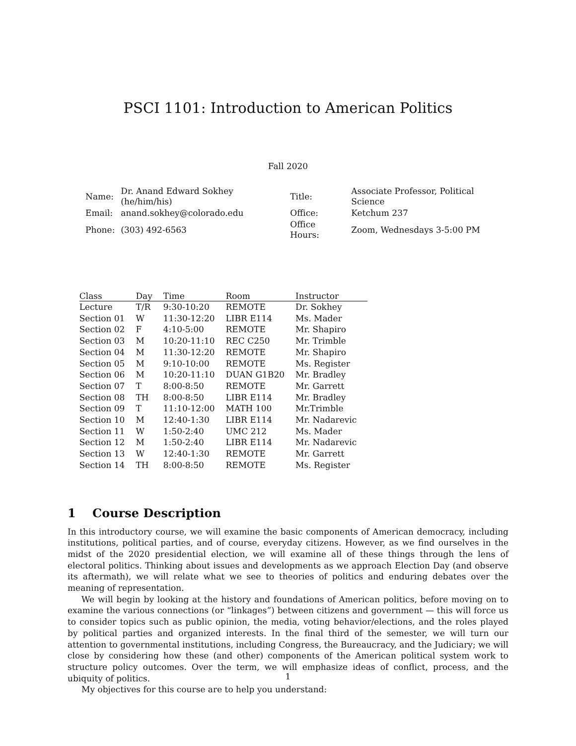PSCI 1101: Introduction to American Politics
Fall 2020
| Name: | Dr. Anand Edward Sokhey (he/him/his) | Title: | Associate Professor, Political Science |
| Email: | anand.sokhey@colorado.edu | Office: | Ketchum 237 |
| Phone: | (303) 492-6563 | Office Hours: | Zoom, Wednesdays 3-5:00 PM |
| Class | Day | Time | Room | Instructor |
| --- | --- | --- | --- | --- |
| Lecture | T/R | 9:30-10:20 | REMOTE | Dr. Sokhey |
| Section 01 | W | 11:30-12:20 | LIBR E114 | Ms. Mader |
| Section 02 | F | 4:10-5:00 | REMOTE | Mr. Shapiro |
| Section 03 | M | 10:20-11:10 | REC C250 | Mr. Trimble |
| Section 04 | M | 11:30-12:20 | REMOTE | Mr. Shapiro |
| Section 05 | M | 9:10-10:00 | REMOTE | Ms. Register |
| Section 06 | M | 10:20-11:10 | DUAN G1B20 | Mr. Bradley |
| Section 07 | T | 8:00-8:50 | REMOTE | Mr. Garrett |
| Section 08 | TH | 8:00-8:50 | LIBR E114 | Mr. Bradley |
| Section 09 | T | 11:10-12:00 | MATH 100 | Mr.Trimble |
| Section 10 | M | 12:40-1:30 | LIBR E114 | Mr. Nadarevic |
| Section 11 | W | 1:50-2:40 | UMC 212 | Ms. Mader |
| Section 12 | M | 1:50-2:40 | LIBR E114 | Mr. Nadarevic |
| Section 13 | W | 12:40-1:30 | REMOTE | Mr. Garrett |
| Section 14 | TH | 8:00-8:50 | REMOTE | Ms. Register |
1 Course Description
In this introductory course, we will examine the basic components of American democracy, including institutions, political parties, and of course, everyday citizens. However, as we find ourselves in the midst of the 2020 presidential election, we will examine all of these things through the lens of electoral politics. Thinking about issues and developments as we approach Election Day (and observe its aftermath), we will relate what we see to theories of politics and enduring debates over the meaning of representation.
We will begin by looking at the history and foundations of American politics, before moving on to examine the various connections (or “linkages”) between citizens and government — this will force us to consider topics such as public opinion, the media, voting behavior/elections, and the roles played by political parties and organized interests. In the final third of the semester, we will turn our attention to governmental institutions, including Congress, the Bureaucracy, and the Judiciary; we will close by considering how these (and other) components of the American political system work to structure policy outcomes. Over the term, we will emphasize ideas of conflict, process, and the ubiquity of politics.
My objectives for this course are to help you understand:
1